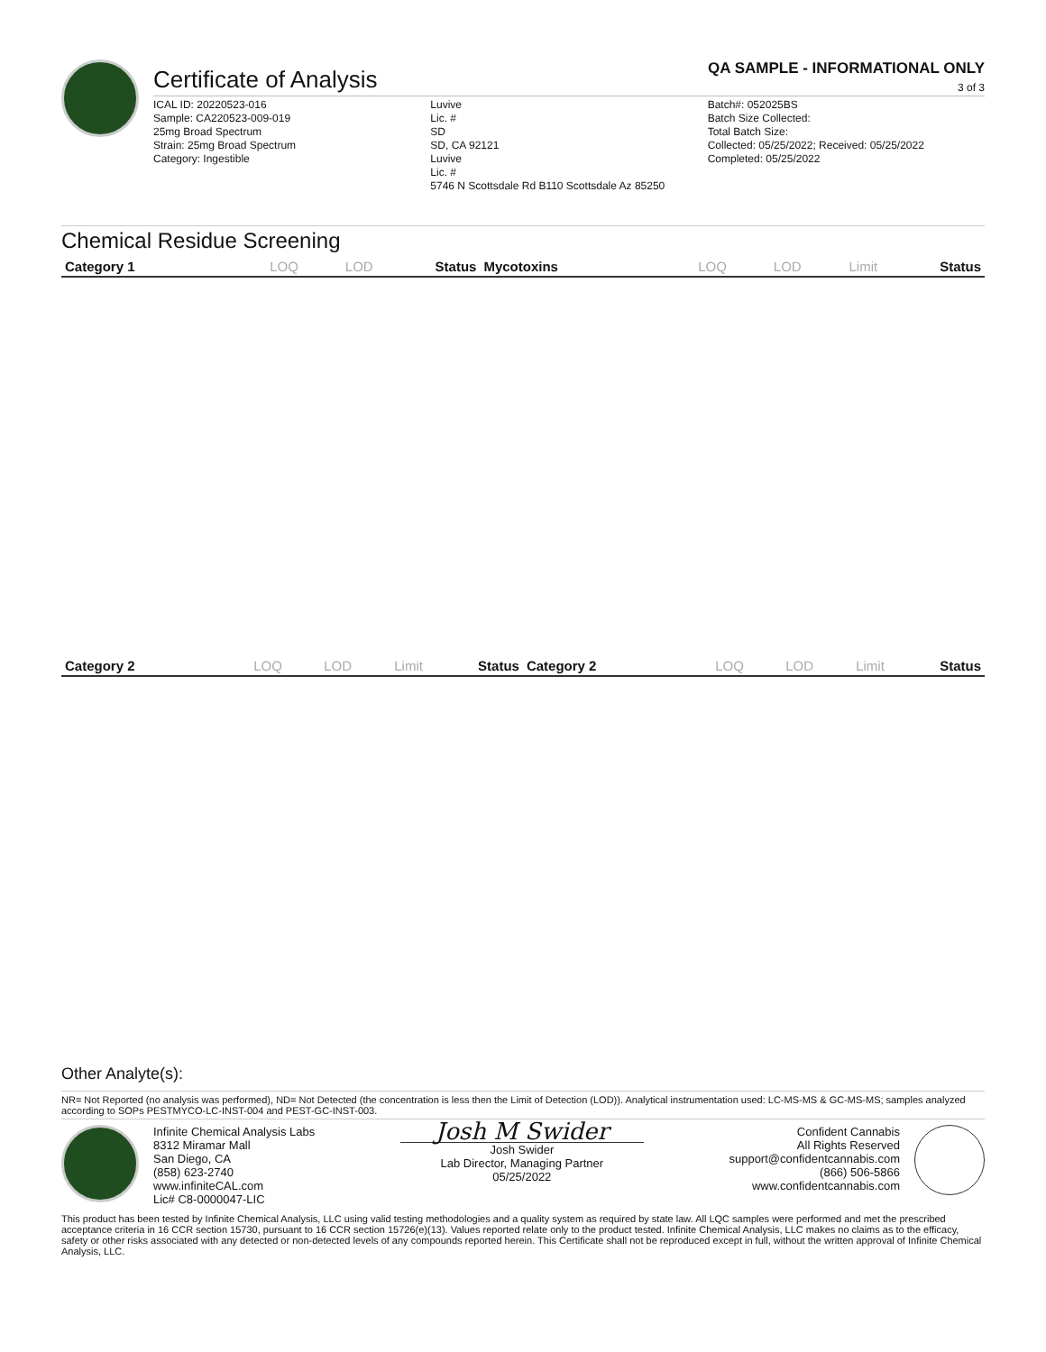Certificate of Analysis
QA SAMPLE - INFORMATIONAL ONLY
3 of 3
ICAL ID: 20220523-016
Sample: CA220523-009-019
25mg Broad Spectrum
Strain: 25mg Broad Spectrum
Category: Ingestible
Luvive
Lic. #
SD
SD, CA 92121
Luvive
Lic. #
5746 N Scottsdale Rd B110 Scottsdale Az 85250
Batch#: 052025BS
Batch Size Collected:
Total Batch Size:
Collected: 05/25/2022; Received: 05/25/2022
Completed: 05/25/2022
Chemical Residue Screening
| Category 1 | LOQ | LOD | Status | Mycotoxins | LOQ | LOD | Limit | Status |
| --- | --- | --- | --- | --- | --- | --- | --- | --- |
| Category 2 | LOQ | LOD | Limit | Status | Category 2 | LOQ | LOD | Limit | Status |
| --- | --- | --- | --- | --- | --- | --- | --- | --- | --- |
Other Analyte(s):
NR= Not Reported (no analysis was performed), ND= Not Detected (the concentration is less then the Limit of Detection (LOD)). Analytical instrumentation used: LC-MS-MS & GC-MS-MS; samples analyzed according to SOPs PESTMYCO-LC-INST-004 and PEST-GC-INST-003.
Infinite Chemical Analysis Labs
8312 Miramar Mall
San Diego, CA
(858) 623-2740
www.infiniteCAL.com
Lic# C8-0000047-LIC
Josh M Swider
Josh Swider
Lab Director, Managing Partner
05/25/2022
Confident Cannabis
All Rights Reserved
support@confidentcannabis.com
(866) 506-5866
www.confidentcannabis.com
This product has been tested by Infinite Chemical Analysis, LLC using valid testing methodologies and a quality system as required by state law. All LQC samples were performed and met the prescribed acceptance criteria in 16 CCR section 15730, pursuant to 16 CCR section 15726(e)(13). Values reported relate only to the product tested. Infinite Chemical Analysis, LLC makes no claims as to the efficacy, safety or other risks associated with any detected or non-detected levels of any compounds reported herein. This Certificate shall not be reproduced except in full, without the written approval of Infinite Chemical Analysis, LLC.